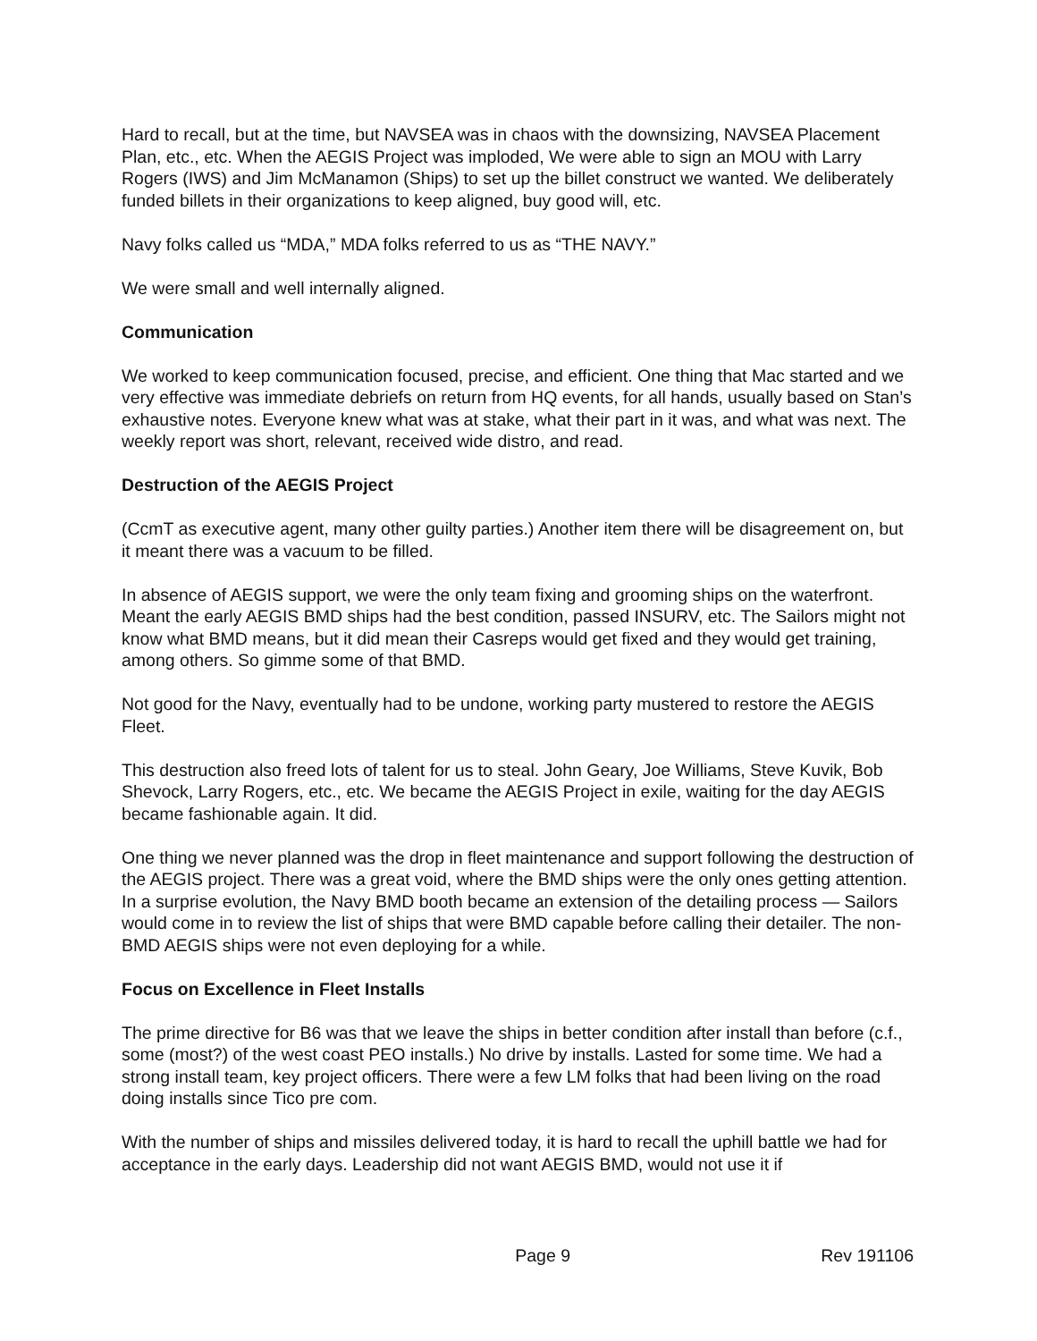Hard to recall, but at the time, but NAVSEA was in chaos with the downsizing, NAVSEA Placement Plan, etc., etc. When the AEGIS Project was imploded, We were able to sign an MOU with Larry Rogers (IWS) and Jim McManamon (Ships) to set up the billet construct we wanted. We deliberately funded billets in their organizations to keep aligned, buy good will, etc.
Navy folks called us “MDA,” MDA folks referred to us as “THE NAVY.”
We were small and well internally aligned.
Communication
We worked to keep communication focused, precise, and efficient. One thing that Mac started and we very effective was immediate debriefs on return from HQ events, for all hands, usually based on Stan’s exhaustive notes. Everyone knew what was at stake, what their part in it was, and what was next. The weekly report was short, relevant, received wide distro, and read.
Destruction of the AEGIS Project
(CcmT as executive agent, many other guilty parties.) Another item there will be disagreement on, but it meant there was a vacuum to be filled.
In absence of AEGIS support, we were the only team fixing and grooming ships on the waterfront. Meant the early AEGIS BMD ships had the best condition, passed INSURV, etc. The Sailors might not know what BMD means, but it did mean their Casreps would get fixed and they would get training, among others. So gimme some of that BMD.
Not good for the Navy, eventually had to be undone, working party mustered to restore the AEGIS Fleet.
This destruction also freed lots of talent for us to steal. John Geary, Joe Williams, Steve Kuvik, Bob Shevock, Larry Rogers, etc., etc. We became the AEGIS Project in exile, waiting for the day AEGIS became fashionable again. It did.
One thing we never planned was the drop in fleet maintenance and support following the destruction of the AEGIS project. There was a great void, where the BMD ships were the only ones getting attention. In a surprise evolution, the Navy BMD booth became an extension of the detailing process — Sailors would come in to review the list of ships that were BMD capable before calling their detailer. The non-BMD AEGIS ships were not even deploying for a while.
Focus on Excellence in Fleet Installs
The prime directive for B6 was that we leave the ships in better condition after install than before (c.f., some (most?) of the west coast PEO installs.) No drive by installs. Lasted for some time. We had a strong install team, key project officers. There were a few LM folks that had been living on the road doing installs since Tico pre com.
With the number of ships and missiles delivered today, it is hard to recall the uphill battle we had for acceptance in the early days. Leadership did not want AEGIS BMD, would not use it if
Page 9 Rev 191106